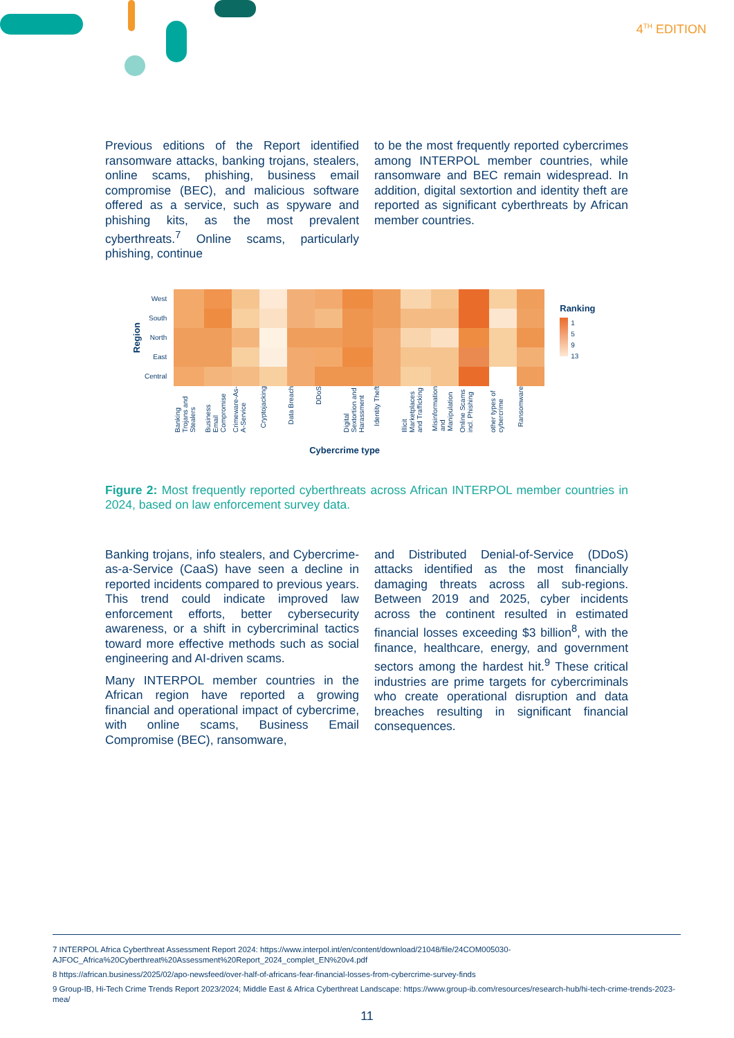4<sup>TH</sup> EDITION
Previous editions of the Report identified ransomware attacks, banking trojans, stealers, online scams, phishing, business email compromise (BEC), and malicious software offered as a service, such as spyware and phishing kits, as the most prevalent cyberthreats.<sup>7</sup> Online scams, particularly phishing, continue
to be the most frequently reported cybercrimes among INTERPOL member countries, while ransomware and BEC remain widespread. In addition, digital sextortion and identity theft are reported as significant cyberthreats by African member countries.
Region
| West | | | | | | | | | | | | | |
| South | | | | | | | | | | | | | |
| North | | | | | | | | | | | | | |
| East | | | | | | | | | | | | | |
| Central | | | | | | | | | | | | | |
| | Banking Trojans and Stealers | Business Email Compromise | Crimeware-As-A-Service | Cryptojacking | Data Breach | DDoS | Digital Sextortion and Harassment | Identity Theft | Illicit Marketplaces and Trafficking | Misinformation and Manipulation | Online Scams incl. Phishing | other types of cybercrime | Ransomware |
Cybercrime type
Ranking
1
5
9
13
Figure 2: Most frequently reported cyberthreats across African INTERPOL member countries in 2024, based on law enforcement survey data.
Banking trojans, info stealers, and Cybercrime-as-a-Service (CaaS) have seen a decline in reported incidents compared to previous years. This trend could indicate improved law enforcement efforts, better cybersecurity awareness, or a shift in cybercriminal tactics toward more effective methods such as social engineering and AI-driven scams.
Many INTERPOL member countries in the African region have reported a growing financial and operational impact of cybercrime, with online scams, Business Email Compromise (BEC), ransomware,
and Distributed Denial-of-Service (DDoS) attacks identified as the most financially damaging threats across all sub-regions. Between 2019 and 2025, cyber incidents across the continent resulted in estimated financial losses exceeding $3 billion<sup>8</sup>, with the finance, healthcare, energy, and government sectors among the hardest hit.<sup>9</sup> These critical industries are prime targets for cybercriminals who create operational disruption and data breaches resulting in significant financial consequences.
7 INTERPOL Africa Cyberthreat Assessment Report 2024: https://www.interpol.int/en/content/download/21048/file/24COM005030-AJFOC_Africa%20Cyberthreat%20Assessment%20Report_2024_complet_EN%20v4.pdf
8 https://african.business/2025/02/apo-newsfeed/over-half-of-africans-fear-financial-losses-from-cybercrime-survey-finds
9 Group-IB, Hi-Tech Crime Trends Report 2023/2024; Middle East & Africa Cyberthreat Landscape: https://www.group-ib.com/resources/research-hub/hi-tech-crime-trends-2023-mea/
11